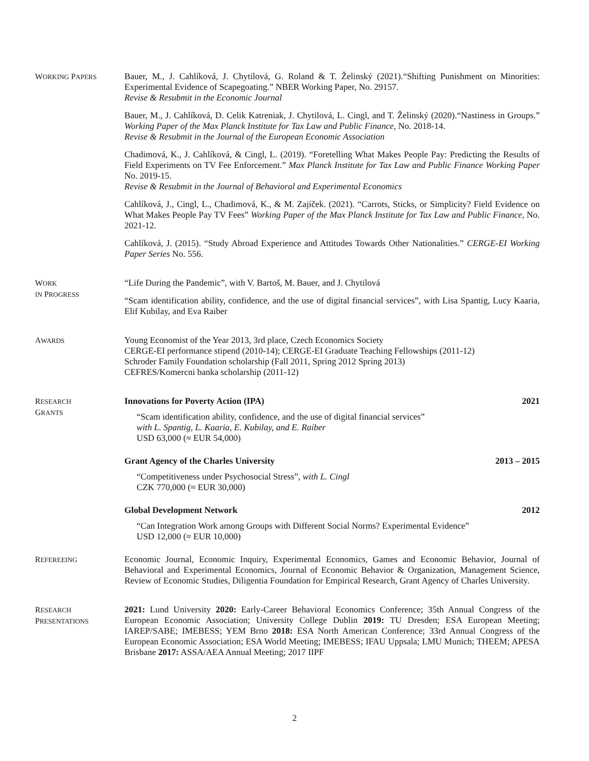WORKING PAPERS
Bauer, M., J. Cahlíková, J. Chytilová, G. Roland & T. Želinský (2021).“Shifting Punishment on Minorities: Experimental Evidence of Scapegoating.” NBER Working Paper, No. 29157.
Revise & Resubmit in the Economic Journal
Bauer, M., J. Cahlíková, D. Celik Katreniak, J. Chytilová, L. Cingl, and T. Želinský (2020).“Nastiness in Groups.” Working Paper of the Max Planck Institute for Tax Law and Public Finance, No. 2018-14.
Revise & Resubmit in the Journal of the European Economic Association
Chadimová, K., J. Cahlíková, & Cingl, L. (2019). “Foretelling What Makes People Pay: Predicting the Results of Field Experiments on TV Fee Enforcement.” Max Planck Institute for Tax Law and Public Finance Working Paper No. 2019-15.
Revise & Resubmit in the Journal of Behavioral and Experimental Economics
Cahlíková, J., Cingl, L., Chadimová, K., & M. Zajíček. (2021). “Carrots, Sticks, or Simplicity? Field Evidence on What Makes People Pay TV Fees” Working Paper of the Max Planck Institute for Tax Law and Public Finance, No. 2021-12.
Cahlíková, J. (2015). “Study Abroad Experience and Attitudes Towards Other Nationalities.” CERGE-EI Working Paper Series No. 556.
WORK
IN PROGRESS
“Life During the Pandemic”, with V. Bartoš, M. Bauer, and J. Chytilová
“Scam identification ability, confidence, and the use of digital financial services”, with Lisa Spantig, Lucy Kaaria, Elif Kubilay, and Eva Raiber
AWARDS
Young Economist of the Year 2013, 3rd place, Czech Economics Society
CERGE-EI performance stipend (2010-14); CERGE-EI Graduate Teaching Fellowships (2011-12)
Schroder Family Foundation scholarship (Fall 2011, Spring 2012 Spring 2013)
CEFRES/Komercni banka scholarship (2011-12)
RESEARCH
GRANTS
Innovations for Poverty Action (IPA) 2021
“Scam identification ability, confidence, and the use of digital financial services”
with L. Spantig, L. Kaaria, E. Kubilay, and E. Raiber
USD 63,000 (≈ EUR 54,000)
Grant Agency of the Charles University 2013 – 2015
“Competitiveness under Psychosocial Stress”, with L. Cingl
CZK 770,000 (≈ EUR 30,000)
Global Development Network 2012
“Can Integration Work among Groups with Different Social Norms? Experimental Evidence”
USD 12,000 (≈ EUR 10,000)
REFEREEING
Economic Journal, Economic Inquiry, Experimental Economics, Games and Economic Behavior, Journal of Behavioral and Experimental Economics, Journal of Economic Behavior & Organization, Management Science, Review of Economic Studies, Diligentia Foundation for Empirical Research, Grant Agency of Charles University.
RESEARCH
PRESENTATIONS
2021: Lund University 2020: Early-Career Behavioral Economics Conference; 35th Annual Congress of the European Economic Association; University College Dublin 2019: TU Dresden; ESA European Meeting; IAREP/SABE; IMEBESS; YEM Brno 2018: ESA North American Conference; 33rd Annual Congress of the European Economic Association; ESA World Meeting; IMEBESS; IFAU Uppsala; LMU Munich; THEEM; APESA Brisbane 2017: ASSA/AEA Annual Meeting; 2017 IIPF
2